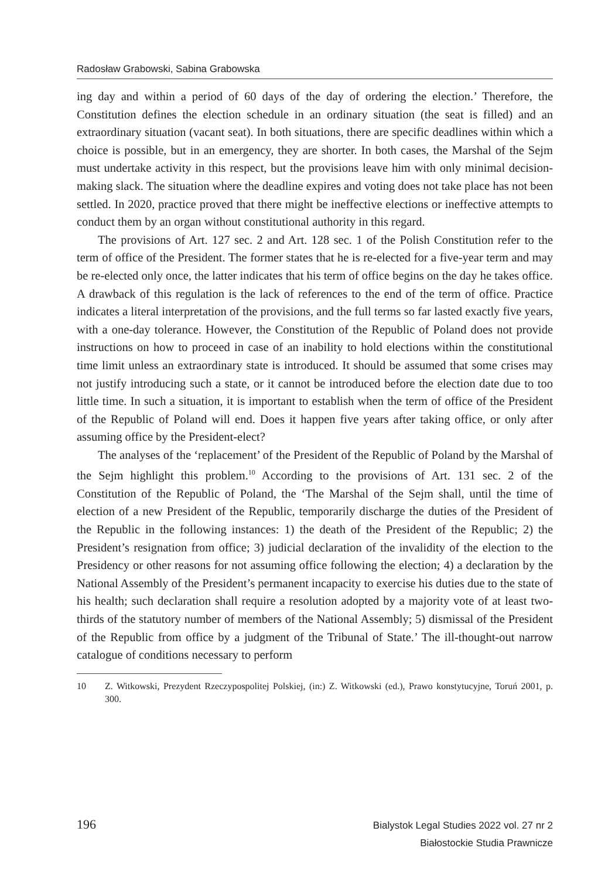Radosław Grabowski, Sabina Grabowska
ing day and within a period of 60 days of the day of ordering the election.’ Therefore, the Constitution defines the election schedule in an ordinary situation (the seat is filled) and an extraordinary situation (vacant seat). In both situations, there are specific deadlines within which a choice is possible, but in an emergency, they are shorter. In both cases, the Marshal of the Sejm must undertake activity in this respect, but the provisions leave him with only minimal decision-making slack. The situation where the deadline expires and voting does not take place has not been settled. In 2020, practice proved that there might be ineffective elections or ineffective attempts to conduct them by an organ without constitutional authority in this regard.
The provisions of Art. 127 sec. 2 and Art. 128 sec. 1 of the Polish Constitution refer to the term of office of the President. The former states that he is re-elected for a five-year term and may be re-elected only once, the latter indicates that his term of office begins on the day he takes office. A drawback of this regulation is the lack of references to the end of the term of office. Practice indicates a literal interpretation of the provisions, and the full terms so far lasted exactly five years, with a one-day tolerance. However, the Constitution of the Republic of Poland does not provide instructions on how to proceed in case of an inability to hold elections within the constitutional time limit unless an extraordinary state is introduced. It should be assumed that some crises may not justify introducing such a state, or it cannot be introduced before the election date due to too little time. In such a situation, it is important to establish when the term of office of the President of the Republic of Poland will end. Does it happen five years after taking office, or only after assuming office by the President-elect?
The analyses of the ‘replacement’ of the President of the Republic of Poland by the Marshal of the Sejm highlight this problem.<sup>10</sup> According to the provisions of Art. 131 sec. 2 of the Constitution of the Republic of Poland, the ‘The Marshal of the Sejm shall, until the time of election of a new President of the Republic, temporarily discharge the duties of the President of the Republic in the following instances: 1) the death of the President of the Republic; 2) the President’s resignation from office; 3) judicial declaration of the invalidity of the election to the Presidency or other reasons for not assuming office following the election; 4) a declaration by the National Assembly of the President’s permanent incapacity to exercise his duties due to the state of his health; such declaration shall require a resolution adopted by a majority vote of at least two-thirds of the statutory number of members of the National Assembly; 5) dismissal of the President of the Republic from office by a judgment of the Tribunal of State.’ The ill-thought-out narrow catalogue of conditions necessary to perform
10 Z. Witkowski, Prezydent Rzeczypospolitej Polskiej, (in:) Z. Witkowski (ed.), Prawo konstytucyjne, Toruń 2001, p. 300.
196
Bialystok Legal Studies 2022 vol. 27 nr 2
Białostockie Studia Prawnicze